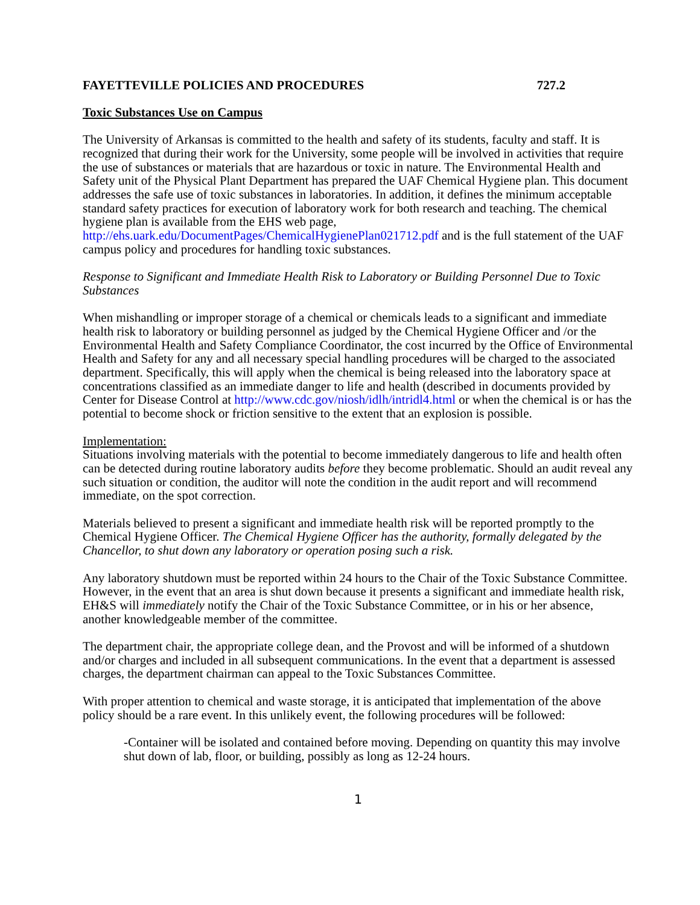FAYETTEVILLE POLICIES AND PROCEDURES 727.2
Toxic Substances Use on Campus
The University of Arkansas is committed to the health and safety of its students, faculty and staff. It is recognized that during their work for the University, some people will be involved in activities that require the use of substances or materials that are hazardous or toxic in nature. The Environmental Health and Safety unit of the Physical Plant Department has prepared the UAF Chemical Hygiene plan. This document addresses the safe use of toxic substances in laboratories. In addition, it defines the minimum acceptable standard safety practices for execution of laboratory work for both research and teaching. The chemical hygiene plan is available from the EHS web page, http://ehs.uark.edu/DocumentPages/ChemicalHygienePlan021712.pdf and is the full statement of the UAF campus policy and procedures for handling toxic substances.
Response to Significant and Immediate Health Risk to Laboratory or Building Personnel Due to Toxic Substances
When mishandling or improper storage of a chemical or chemicals leads to a significant and immediate health risk to laboratory or building personnel as judged by the Chemical Hygiene Officer and /or the Environmental Health and Safety Compliance Coordinator, the cost incurred by the Office of Environmental Health and Safety for any and all necessary special handling procedures will be charged to the associated department. Specifically, this will apply when the chemical is being released into the laboratory space at concentrations classified as an immediate danger to life and health (described in documents provided by Center for Disease Control at http://www.cdc.gov/niosh/idlh/intridl4.html or when the chemical is or has the potential to become shock or friction sensitive to the extent that an explosion is possible.
Implementation:
Situations involving materials with the potential to become immediately dangerous to life and health often can be detected during routine laboratory audits before they become problematic. Should an audit reveal any such situation or condition, the auditor will note the condition in the audit report and will recommend immediate, on the spot correction.
Materials believed to present a significant and immediate health risk will be reported promptly to the Chemical Hygiene Officer. The Chemical Hygiene Officer has the authority, formally delegated by the Chancellor, to shut down any laboratory or operation posing such a risk.
Any laboratory shutdown must be reported within 24 hours to the Chair of the Toxic Substance Committee. However, in the event that an area is shut down because it presents a significant and immediate health risk, EH&S will immediately notify the Chair of the Toxic Substance Committee, or in his or her absence, another knowledgeable member of the committee.
The department chair, the appropriate college dean, and the Provost and will be informed of a shutdown and/or charges and included in all subsequent communications. In the event that a department is assessed charges, the department chairman can appeal to the Toxic Substances Committee.
With proper attention to chemical and waste storage, it is anticipated that implementation of the above policy should be a rare event. In this unlikely event, the following procedures will be followed:
-Container will be isolated and contained before moving. Depending on quantity this may involve shut down of lab, floor, or building, possibly as long as 12-24 hours.
1